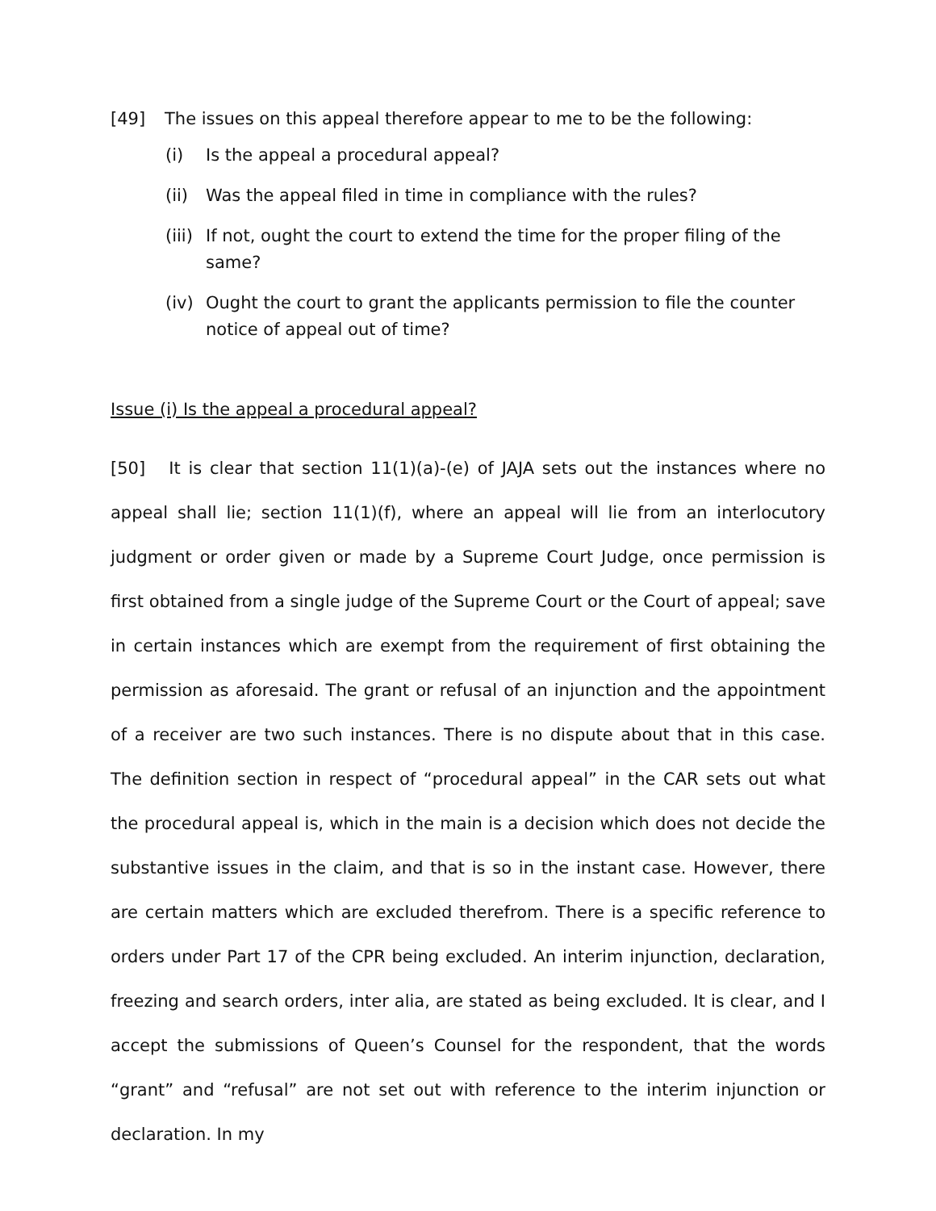[49] The issues on this appeal therefore appear to me to be the following:
(i) Is the appeal a procedural appeal?
(ii) Was the appeal filed in time in compliance with the rules?
(iii) If not, ought the court to extend the time for the proper filing of the same?
(iv) Ought the court to grant the applicants permission to file the counter notice of appeal out of time?
Issue (i) Is the appeal a procedural appeal?
[50] It is clear that section 11(1)(a)-(e) of JAJA sets out the instances where no appeal shall lie; section 11(1)(f), where an appeal will lie from an interlocutory judgment or order given or made by a Supreme Court Judge, once permission is first obtained from a single judge of the Supreme Court or the Court of appeal; save in certain instances which are exempt from the requirement of first obtaining the permission as aforesaid. The grant or refusal of an injunction and the appointment of a receiver are two such instances. There is no dispute about that in this case. The definition section in respect of “procedural appeal” in the CAR sets out what the procedural appeal is, which in the main is a decision which does not decide the substantive issues in the claim, and that is so in the instant case. However, there are certain matters which are excluded therefrom. There is a specific reference to orders under Part 17 of the CPR being excluded. An interim injunction, declaration, freezing and search orders, inter alia, are stated as being excluded. It is clear, and I accept the submissions of Queen’s Counsel for the respondent, that the words “grant” and “refusal” are not set out with reference to the interim injunction or declaration. In my